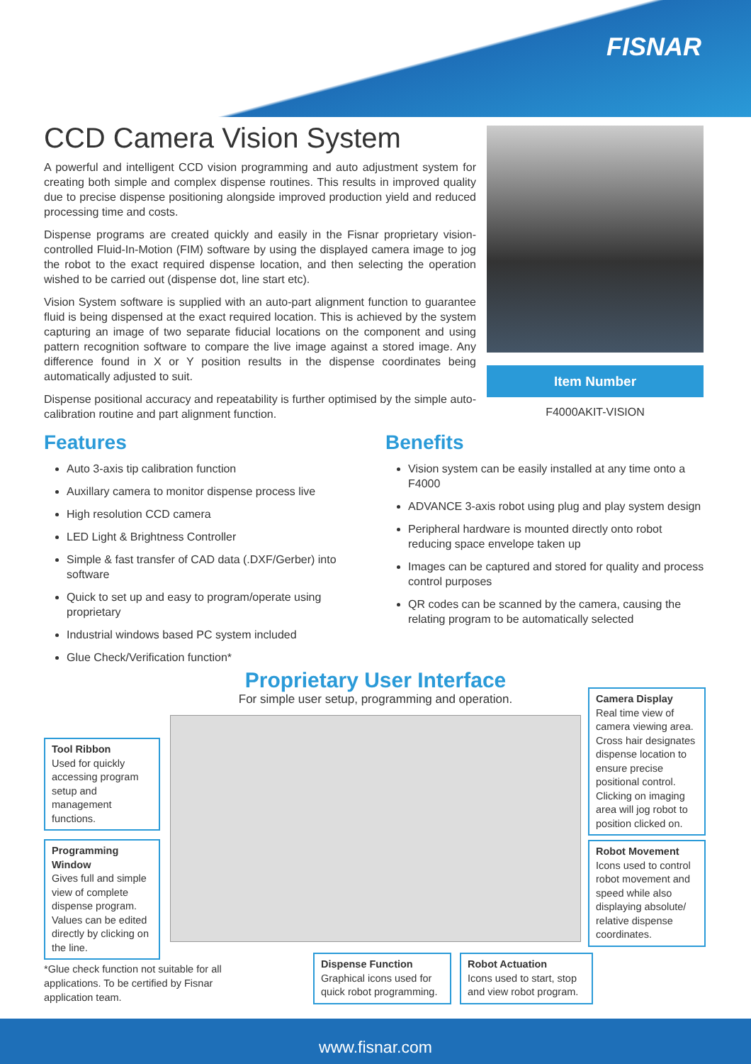FISNAR
CCD Camera Vision System
A powerful and intelligent CCD vision programming and auto adjustment system for creating both simple and complex dispense routines. This results in improved quality due to precise dispense positioning alongside improved production yield and reduced processing time and costs.
Dispense programs are created quickly and easily in the Fisnar proprietary vision-controlled Fluid-In-Motion (FIM) software by using the displayed camera image to jog the robot to the exact required dispense location, and then selecting the operation wished to be carried out (dispense dot, line start etc).
Vision System software is supplied with an auto-part alignment function to guarantee fluid is being dispensed at the exact required location. This is achieved by the system capturing an image of two separate fiducial locations on the component and using pattern recognition software to compare the live image against a stored image. Any difference found in X or Y position results in the dispense coordinates being automatically adjusted to suit.
Dispense positional accuracy and repeatability is further optimised by the simple auto-calibration routine and part alignment function.
Item Number
F4000AKIT-VISION
Features
Auto 3-axis tip calibration function
Auxillary camera to monitor dispense process live
High resolution CCD camera
LED Light & Brightness Controller
Simple & fast transfer of CAD data (.DXF/Gerber) into software
Quick to set up and easy to program/operate using proprietary
Industrial windows based PC system included
Glue Check/Verification function*
Benefits
Vision system can be easily installed at any time onto a F4000
ADVANCE 3-axis robot using plug and play system design
Peripheral hardware is mounted directly onto robot reducing space envelope taken up
Images can be captured and stored for quality and process control purposes
QR codes can be scanned by the camera, causing the relating program to be automatically selected
Proprietary User Interface
For simple user setup, programming and operation.
Tool Ribbon
Used for quickly accessing program setup and management functions.
Programming Window
Gives full and simple view of complete dispense program. Values can be edited directly by clicking on the line.
Camera Display
Real time view of camera viewing area. Cross hair designates dispense location to ensure precise positional control. Clicking on imaging area will jog robot to position clicked on.
Robot Movement
Icons used to control robot movement and speed while also displaying absolute/ relative dispense coordinates.
Dispense Function
Graphical icons used for quick robot programming.
Robot Actuation
Icons used to start, stop and view robot program.
*Glue check function not suitable for all applications. To be certified by Fisnar application team.
www.fisnar.com